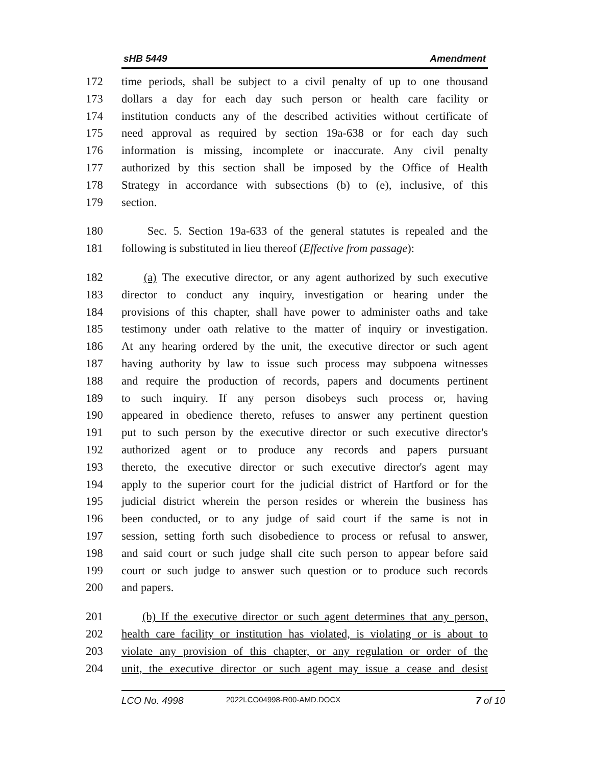sHB 5449 Amendment
172 time periods, shall be subject to a civil penalty of up to one thousand
173 dollars a day for each day such person or health care facility or
174 institution conducts any of the described activities without certificate of
175 need approval as required by section 19a-638 or for each day such
176 information is missing, incomplete or inaccurate. Any civil penalty
177 authorized by this section shall be imposed by the Office of Health
178 Strategy in accordance with subsections (b) to (e), inclusive, of this
179 section.
180 Sec. 5. Section 19a-633 of the general statutes is repealed and the
181 following is substituted in lieu thereof (Effective from passage):
182 (a) The executive director, or any agent authorized by such executive
183 director to conduct any inquiry, investigation or hearing under the
184 provisions of this chapter, shall have power to administer oaths and take
185 testimony under oath relative to the matter of inquiry or investigation.
186 At any hearing ordered by the unit, the executive director or such agent
187 having authority by law to issue such process may subpoena witnesses
188 and require the production of records, papers and documents pertinent
189 to such inquiry. If any person disobeys such process or, having
190 appeared in obedience thereto, refuses to answer any pertinent question
191 put to such person by the executive director or such executive director's
192 authorized agent or to produce any records and papers pursuant
193 thereto, the executive director or such executive director's agent may
194 apply to the superior court for the judicial district of Hartford or for the
195 judicial district wherein the person resides or wherein the business has
196 been conducted, or to any judge of said court if the same is not in
197 session, setting forth such disobedience to process or refusal to answer,
198 and said court or such judge shall cite such person to appear before said
199 court or such judge to answer such question or to produce such records
200 and papers.
201 (b) If the executive director or such agent determines that any person,
202 health care facility or institution has violated, is violating or is about to
203 violate any provision of this chapter, or any regulation or order of the
204 unit, the executive director or such agent may issue a cease and desist
LCO No. 4998 2022LCO04998-R00-AMD.DOCX 7 of 10